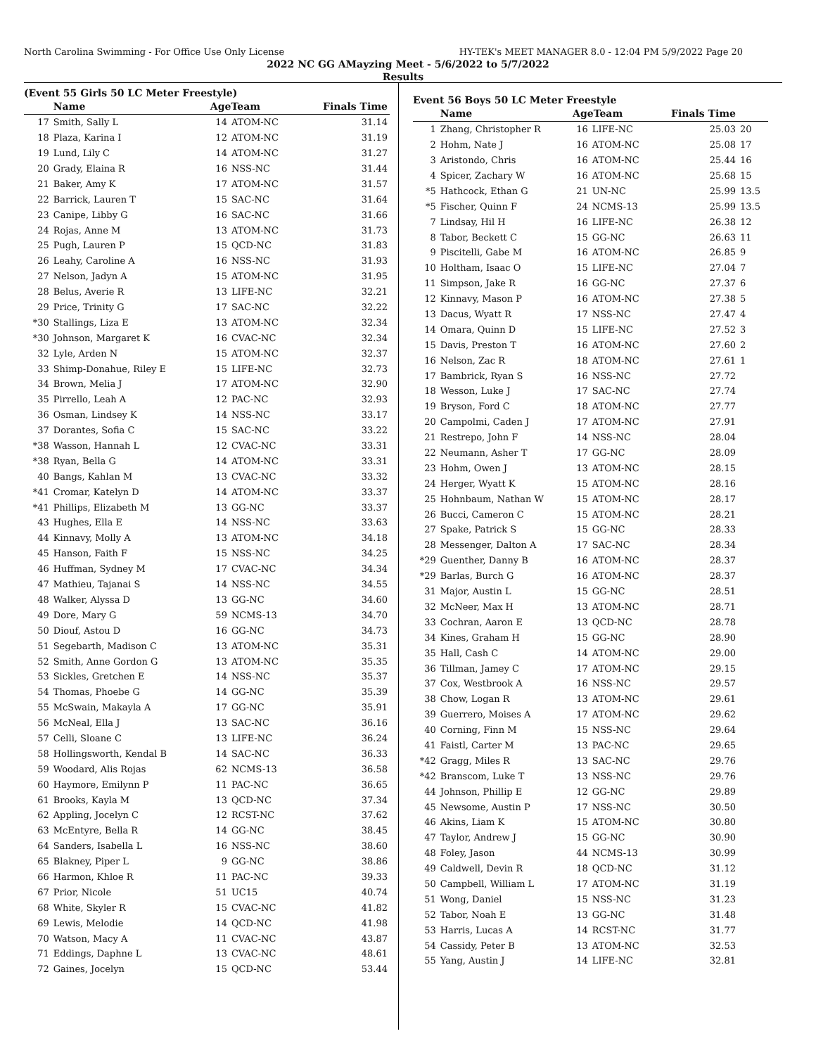North Carolina Swimming - For Office Use Only License HY-TEK's MEET MANAGER 8.0 - 12:04 PM 5/9/2022 Page 20
2022 NC GG AMayzing Meet - 5/6/2022 to 5/7/2022
Results
(Event 55 Girls 50 LC Meter Freestyle)
| | Name | AgeTeam | | Finals Time |
| --- | --- | --- | --- | --- |
| 17 | Smith, Sally L | 14 | ATOM-NC | 31.14 |
| 18 | Plaza, Karina I | 12 | ATOM-NC | 31.19 |
| 19 | Lund, Lily C | 14 | ATOM-NC | 31.27 |
| 20 | Grady, Elaina R | 16 | NSS-NC | 31.44 |
| 21 | Baker, Amy K | 17 | ATOM-NC | 31.57 |
| 22 | Barrick, Lauren T | 15 | SAC-NC | 31.64 |
| 23 | Canipe, Libby G | 16 | SAC-NC | 31.66 |
| 24 | Rojas, Anne M | 13 | ATOM-NC | 31.73 |
| 25 | Pugh, Lauren P | 15 | QCD-NC | 31.83 |
| 26 | Leahy, Caroline A | 16 | NSS-NC | 31.93 |
| 27 | Nelson, Jadyn A | 15 | ATOM-NC | 31.95 |
| 28 | Belus, Averie R | 13 | LIFE-NC | 32.21 |
| 29 | Price, Trinity G | 17 | SAC-NC | 32.22 |
| *30 | Stallings, Liza E | 13 | ATOM-NC | 32.34 |
| *30 | Johnson, Margaret K | 16 | CVAC-NC | 32.34 |
| 32 | Lyle, Arden N | 15 | ATOM-NC | 32.37 |
| 33 | Shimp-Donahue, Riley E | 15 | LIFE-NC | 32.73 |
| 34 | Brown, Melia J | 17 | ATOM-NC | 32.90 |
| 35 | Pirrello, Leah A | 12 | PAC-NC | 32.93 |
| 36 | Osman, Lindsey K | 14 | NSS-NC | 33.17 |
| 37 | Dorantes, Sofia C | 15 | SAC-NC | 33.22 |
| *38 | Wasson, Hannah L | 12 | CVAC-NC | 33.31 |
| *38 | Ryan, Bella G | 14 | ATOM-NC | 33.31 |
| 40 | Bangs, Kahlan M | 13 | CVAC-NC | 33.32 |
| *41 | Cromar, Katelyn D | 14 | ATOM-NC | 33.37 |
| *41 | Phillips, Elizabeth M | 13 | GG-NC | 33.37 |
| 43 | Hughes, Ella E | 14 | NSS-NC | 33.63 |
| 44 | Kinnavy, Molly A | 13 | ATOM-NC | 34.18 |
| 45 | Hanson, Faith F | 15 | NSS-NC | 34.25 |
| 46 | Huffman, Sydney M | 17 | CVAC-NC | 34.34 |
| 47 | Mathieu, Tajanai S | 14 | NSS-NC | 34.55 |
| 48 | Walker, Alyssa D | 13 | GG-NC | 34.60 |
| 49 | Dore, Mary G | 59 | NCMS-13 | 34.70 |
| 50 | Diouf, Astou D | 16 | GG-NC | 34.73 |
| 51 | Segebarth, Madison C | 13 | ATOM-NC | 35.31 |
| 52 | Smith, Anne Gordon G | 13 | ATOM-NC | 35.35 |
| 53 | Sickles, Gretchen E | 14 | NSS-NC | 35.37 |
| 54 | Thomas, Phoebe G | 14 | GG-NC | 35.39 |
| 55 | McSwain, Makayla A | 17 | GG-NC | 35.91 |
| 56 | McNeal, Ella J | 13 | SAC-NC | 36.16 |
| 57 | Celli, Sloane C | 13 | LIFE-NC | 36.24 |
| 58 | Hollingsworth, Kendal B | 14 | SAC-NC | 36.33 |
| 59 | Woodard, Alis Rojas | 62 | NCMS-13 | 36.58 |
| 60 | Haymore, Emilynn P | 11 | PAC-NC | 36.65 |
| 61 | Brooks, Kayla M | 13 | QCD-NC | 37.34 |
| 62 | Appling, Jocelyn C | 12 | RCST-NC | 37.62 |
| 63 | McEntyre, Bella R | 14 | GG-NC | 38.45 |
| 64 | Sanders, Isabella L | 16 | NSS-NC | 38.60 |
| 65 | Blakney, Piper L | 9 | GG-NC | 38.86 |
| 66 | Harmon, Khloe R | 11 | PAC-NC | 39.33 |
| 67 | Prior, Nicole | 51 | UC15 | 40.74 |
| 68 | White, Skyler R | 15 | CVAC-NC | 41.82 |
| 69 | Lewis, Melodie | 14 | QCD-NC | 41.98 |
| 70 | Watson, Macy A | 11 | CVAC-NC | 43.87 |
| 71 | Eddings, Daphne L | 13 | CVAC-NC | 48.61 |
| 72 | Gaines, Jocelyn | 15 | QCD-NC | 53.44 |
Event 56 Boys 50 LC Meter Freestyle
| | Name | AgeTeam | | Finals Time | |
| --- | --- | --- | --- | --- | --- |
| 1 | Zhang, Christopher R | 16 | LIFE-NC | 25.03 | 20 |
| 2 | Hohm, Nate J | 16 | ATOM-NC | 25.08 | 17 |
| 3 | Aristondo, Chris | 16 | ATOM-NC | 25.44 | 16 |
| 4 | Spicer, Zachary W | 16 | ATOM-NC | 25.68 | 15 |
| *5 | Hathcock, Ethan G | 21 | UN-NC | 25.99 | 13.5 |
| *5 | Fischer, Quinn F | 24 | NCMS-13 | 25.99 | 13.5 |
| 7 | Lindsay, Hil H | 16 | LIFE-NC | 26.38 | 12 |
| 8 | Tabor, Beckett C | 15 | GG-NC | 26.63 | 11 |
| 9 | Piscitelli, Gabe M | 16 | ATOM-NC | 26.85 | 9 |
| 10 | Holtham, Isaac O | 15 | LIFE-NC | 27.04 | 7 |
| 11 | Simpson, Jake R | 16 | GG-NC | 27.37 | 6 |
| 12 | Kinnavy, Mason P | 16 | ATOM-NC | 27.38 | 5 |
| 13 | Dacus, Wyatt R | 17 | NSS-NC | 27.47 | 4 |
| 14 | Omara, Quinn D | 15 | LIFE-NC | 27.52 | 3 |
| 15 | Davis, Preston T | 16 | ATOM-NC | 27.60 | 2 |
| 16 | Nelson, Zac R | 18 | ATOM-NC | 27.61 | 1 |
| 17 | Bambrick, Ryan S | 16 | NSS-NC | 27.72 | |
| 18 | Wesson, Luke J | 17 | SAC-NC | 27.74 | |
| 19 | Bryson, Ford C | 18 | ATOM-NC | 27.77 | |
| 20 | Campolmi, Caden J | 17 | ATOM-NC | 27.91 | |
| 21 | Restrepo, John F | 14 | NSS-NC | 28.04 | |
| 22 | Neumann, Asher T | 17 | GG-NC | 28.09 | |
| 23 | Hohm, Owen J | 13 | ATOM-NC | 28.15 | |
| 24 | Herger, Wyatt K | 15 | ATOM-NC | 28.16 | |
| 25 | Hohnbaum, Nathan W | 15 | ATOM-NC | 28.17 | |
| 26 | Bucci, Cameron C | 15 | ATOM-NC | 28.21 | |
| 27 | Spake, Patrick S | 15 | GG-NC | 28.33 | |
| 28 | Messenger, Dalton A | 17 | SAC-NC | 28.34 | |
| *29 | Guenther, Danny B | 16 | ATOM-NC | 28.37 | |
| *29 | Barlas, Burch G | 16 | ATOM-NC | 28.37 | |
| 31 | Major, Austin L | 15 | GG-NC | 28.51 | |
| 32 | McNeer, Max H | 13 | ATOM-NC | 28.71 | |
| 33 | Cochran, Aaron E | 13 | QCD-NC | 28.78 | |
| 34 | Kines, Graham H | 15 | GG-NC | 28.90 | |
| 35 | Hall, Cash C | 14 | ATOM-NC | 29.00 | |
| 36 | Tillman, Jamey C | 17 | ATOM-NC | 29.15 | |
| 37 | Cox, Westbrook A | 16 | NSS-NC | 29.57 | |
| 38 | Chow, Logan R | 13 | ATOM-NC | 29.61 | |
| 39 | Guerrero, Moises A | 17 | ATOM-NC | 29.62 | |
| 40 | Corning, Finn M | 15 | NSS-NC | 29.64 | |
| 41 | Faistl, Carter M | 13 | PAC-NC | 29.65 | |
| *42 | Gragg, Miles R | 13 | SAC-NC | 29.76 | |
| *42 | Branscom, Luke T | 13 | NSS-NC | 29.76 | |
| 44 | Johnson, Phillip E | 12 | GG-NC | 29.89 | |
| 45 | Newsome, Austin P | 17 | NSS-NC | 30.50 | |
| 46 | Akins, Liam K | 15 | ATOM-NC | 30.80 | |
| 47 | Taylor, Andrew J | 15 | GG-NC | 30.90 | |
| 48 | Foley, Jason | 44 | NCMS-13 | 30.99 | |
| 49 | Caldwell, Devin R | 18 | QCD-NC | 31.12 | |
| 50 | Campbell, William L | 17 | ATOM-NC | 31.19 | |
| 51 | Wong, Daniel | 15 | NSS-NC | 31.23 | |
| 52 | Tabor, Noah E | 13 | GG-NC | 31.48 | |
| 53 | Harris, Lucas A | 14 | RCST-NC | 31.77 | |
| 54 | Cassidy, Peter B | 13 | ATOM-NC | 32.53 | |
| 55 | Yang, Austin J | 14 | LIFE-NC | 32.81 | |